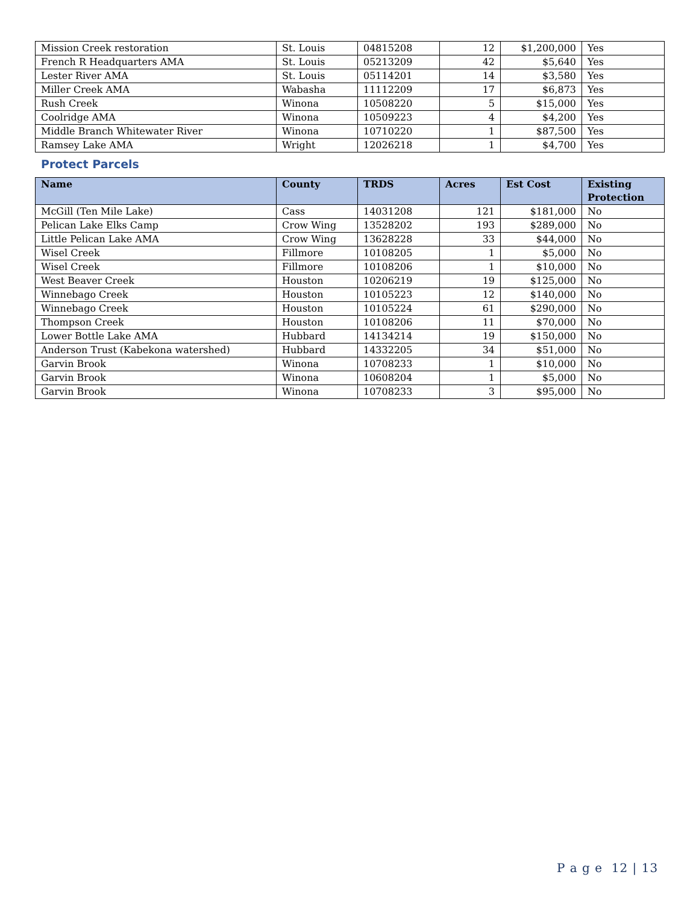| Mission Creek restoration | St. Louis | 04815208 | 12 | $1,200,000 | Yes |
| French R Headquarters AMA | St. Louis | 05213209 | 42 | $5,640 | Yes |
| Lester River AMA | St. Louis | 05114201 | 14 | $3,580 | Yes |
| Miller Creek AMA | Wabasha | 11112209 | 17 | $6,873 | Yes |
| Rush Creek | Winona | 10508220 | 5 | $15,000 | Yes |
| Coolridge AMA | Winona | 10509223 | 4 | $4,200 | Yes |
| Middle Branch Whitewater River | Winona | 10710220 | 1 | $87,500 | Yes |
| Ramsey Lake AMA | Wright | 12026218 | 1 | $4,700 | Yes |
Protect Parcels
| Name | County | TRDS | Acres | Est Cost | Existing Protection |
| --- | --- | --- | --- | --- | --- |
| McGill (Ten Mile Lake) | Cass | 14031208 | 121 | $181,000 | No |
| Pelican Lake Elks Camp | Crow Wing | 13528202 | 193 | $289,000 | No |
| Little Pelican Lake AMA | Crow Wing | 13628228 | 33 | $44,000 | No |
| Wisel Creek | Fillmore | 10108205 | 1 | $5,000 | No |
| Wisel Creek | Fillmore | 10108206 | 1 | $10,000 | No |
| West Beaver Creek | Houston | 10206219 | 19 | $125,000 | No |
| Winnebago Creek | Houston | 10105223 | 12 | $140,000 | No |
| Winnebago Creek | Houston | 10105224 | 61 | $290,000 | No |
| Thompson Creek | Houston | 10108206 | 11 | $70,000 | No |
| Lower Bottle Lake AMA | Hubbard | 14134214 | 19 | $150,000 | No |
| Anderson Trust (Kabekona watershed) | Hubbard | 14332205 | 34 | $51,000 | No |
| Garvin Brook | Winona | 10708233 | 1 | $10,000 | No |
| Garvin Brook | Winona | 10608204 | 1 | $5,000 | No |
| Garvin Brook | Winona | 10708233 | 3 | $95,000 | No |
P a g e 12 | 13